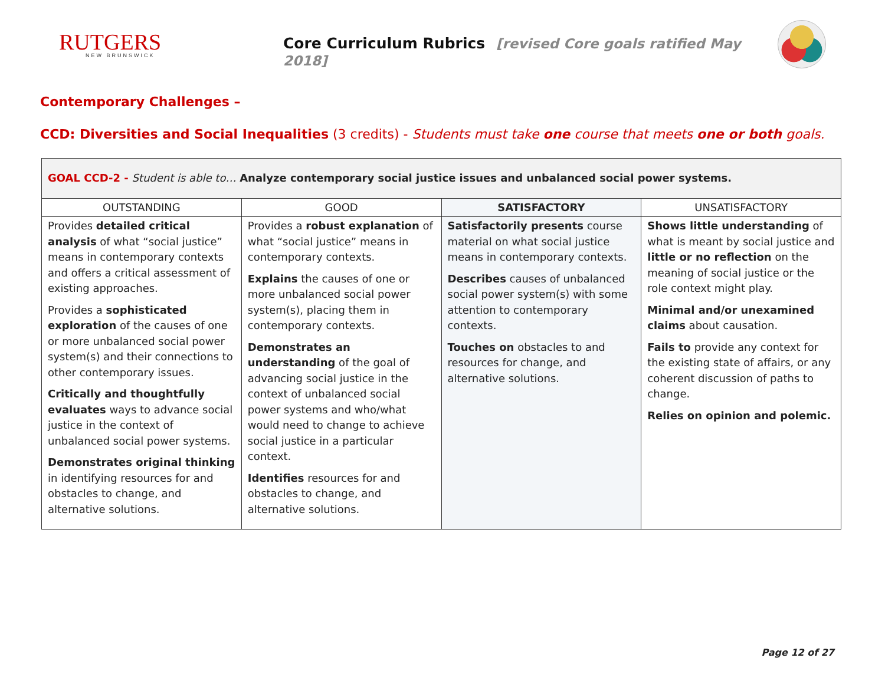RUTGERS
NEW BRUNSWICK
Core Curriculum Rubrics [revised Core goals ratified May 2018]
Contemporary Challenges –
CCD: Diversities and Social Inequalities (3 credits) - Students must take one course that meets one or both goals.
| GOAL CCD-2 - Student is able to… Analyze contemporary social justice issues and unbalanced social power systems. | | | |
| OUTSTANDING | GOOD | SATISFACTORY | UNSATISFACTORY |
| Provides detailed critical analysis of what “social justice” means in contemporary contexts and offers a critical assessment of existing approaches. Provides a sophisticated exploration of the causes of one or more unbalanced social power system(s) and their connections to other contemporary issues. Critically and thoughtfully evaluates ways to advance social justice in the context of unbalanced social power systems. Demonstrates original thinking in identifying resources for and obstacles to change, and alternative solutions. | Provides a robust explanation of what “social justice” means in contemporary contexts. Explains the causes of one or more unbalanced social power system(s), placing them in contemporary contexts. Demonstrates an understanding of the goal of advancing social justice in the context of unbalanced social power systems and who/what would need to change to achieve social justice in a particular context. Identifies resources for and obstacles to change, and alternative solutions. | Satisfactorily presents course material on what social justice means in contemporary contexts. Describes causes of unbalanced social power system(s) with some attention to contemporary contexts. Touches on obstacles to and resources for change, and alternative solutions. | Shows little understanding of what is meant by social justice and little or no reflection on the meaning of social justice or the role context might play. Minimal and/or unexamined claims about causation. Fails to provide any context for the existing state of affairs, or any coherent discussion of paths to change. Relies on opinion and polemic. |
Page 12 of 27